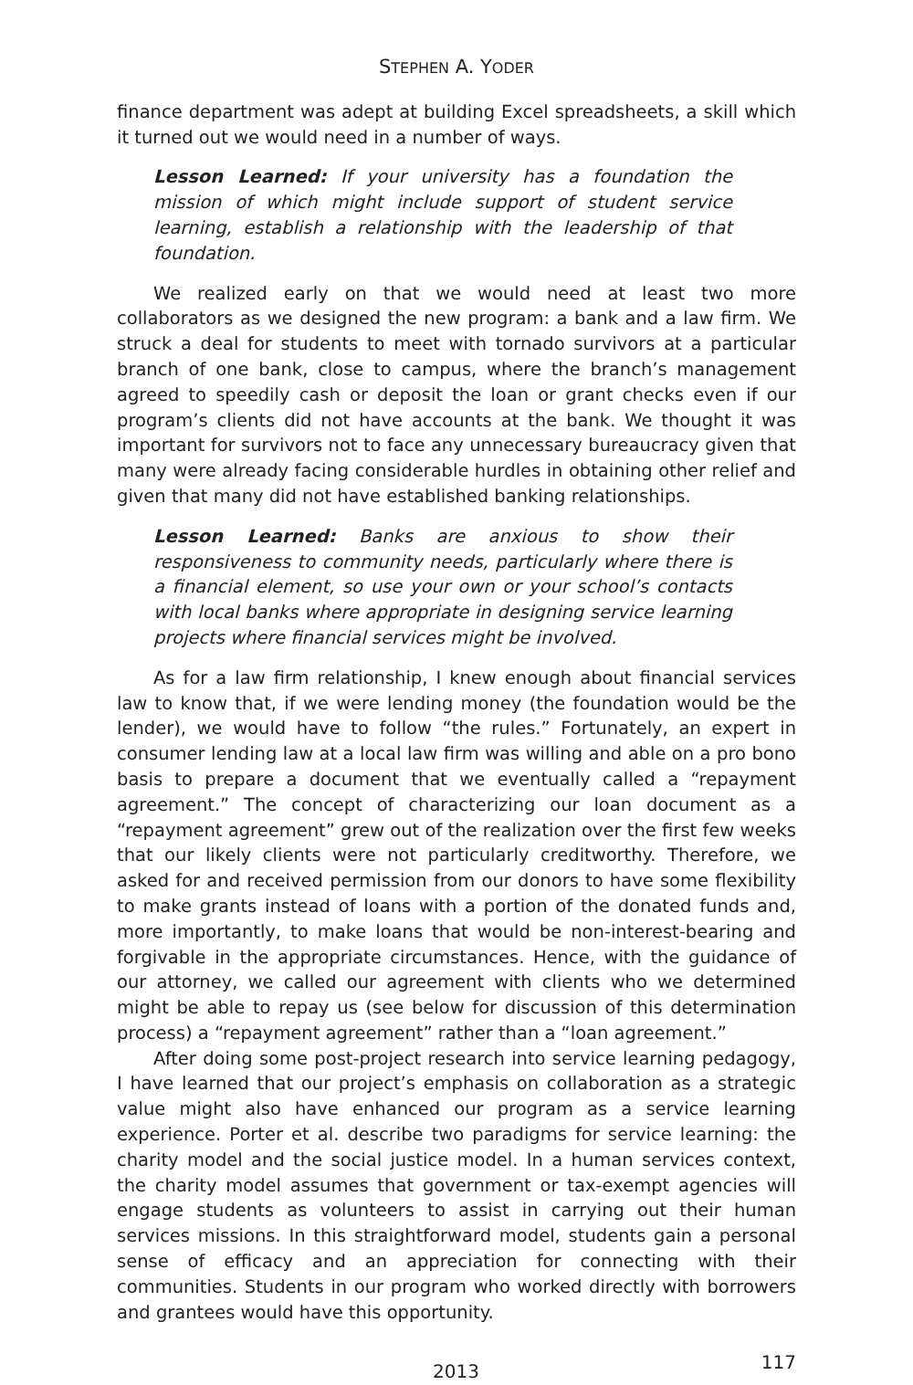STEPHEN A. YODER
finance department was adept at building Excel spreadsheets, a skill which it turned out we would need in a number of ways.
Lesson Learned: If your university has a foundation the mission of which might include support of student service learning, establish a relationship with the leadership of that foundation.
We realized early on that we would need at least two more collaborators as we designed the new program: a bank and a law firm. We struck a deal for students to meet with tornado survivors at a particular branch of one bank, close to campus, where the branch’s management agreed to speedily cash or deposit the loan or grant checks even if our program’s clients did not have accounts at the bank. We thought it was important for survivors not to face any unnecessary bureaucracy given that many were already facing considerable hurdles in obtaining other relief and given that many did not have established banking relationships.
Lesson Learned: Banks are anxious to show their responsiveness to community needs, particularly where there is a financial element, so use your own or your school’s contacts with local banks where appropriate in designing service learning projects where financial services might be involved.
As for a law firm relationship, I knew enough about financial services law to know that, if we were lending money (the foundation would be the lender), we would have to follow “the rules.” Fortunately, an expert in consumer lending law at a local law firm was willing and able on a pro bono basis to prepare a document that we eventually called a “repayment agreement.” The concept of characterizing our loan document as a “repayment agreement” grew out of the realization over the first few weeks that our likely clients were not particularly creditworthy. Therefore, we asked for and received permission from our donors to have some flexibility to make grants instead of loans with a portion of the donated funds and, more importantly, to make loans that would be non-interest-bearing and forgivable in the appropriate circumstances. Hence, with the guidance of our attorney, we called our agreement with clients who we determined might be able to repay us (see below for discussion of this determination process) a “repayment agreement” rather than a “loan agreement.”
After doing some post-project research into service learning pedagogy, I have learned that our project’s emphasis on collaboration as a strategic value might also have enhanced our program as a service learning experience. Porter et al. describe two paradigms for service learning: the charity model and the social justice model. In a human services context, the charity model assumes that government or tax-exempt agencies will engage students as volunteers to assist in carrying out their human services missions. In this straightforward model, students gain a personal sense of efficacy and an appreciation for connecting with their communities. Students in our program who worked directly with borrowers and grantees would have this opportunity.
2013 117